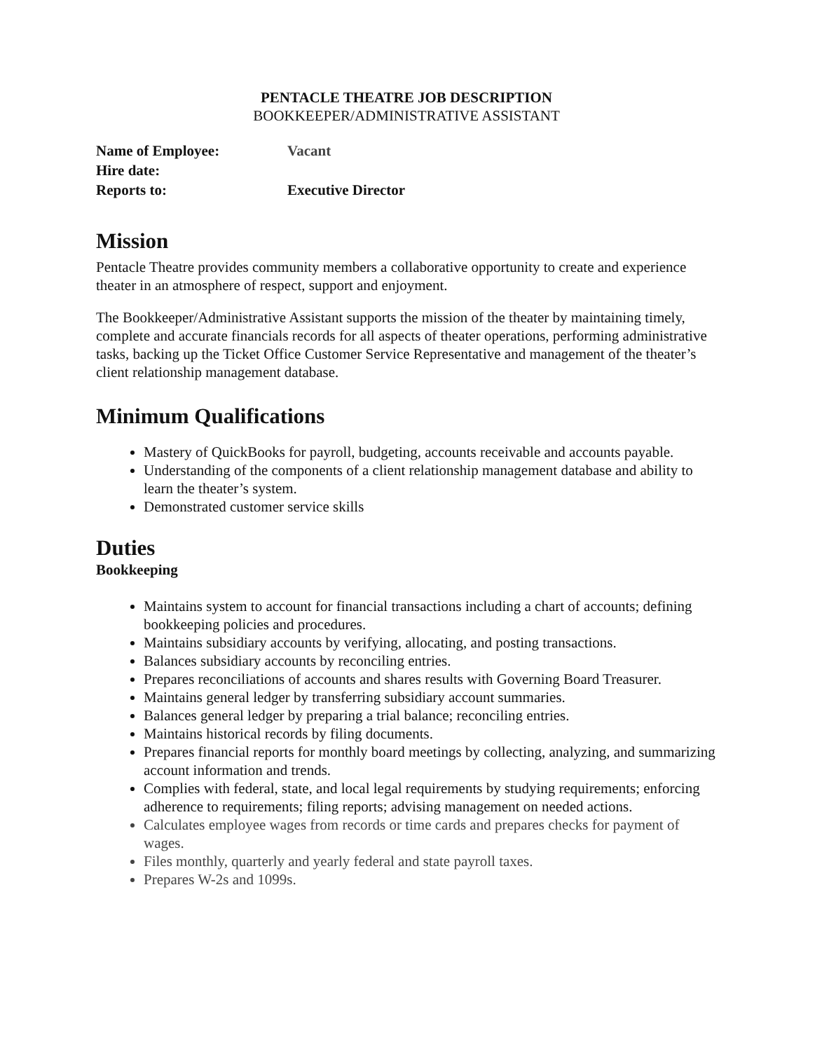PENTACLE THEATRE JOB DESCRIPTION
BOOKKEEPER/ADMINISTRATIVE ASSISTANT
Name of Employee: Vacant
Hire date:
Reports to: Executive Director
Mission
Pentacle Theatre provides community members a collaborative opportunity to create and experience theater in an atmosphere of respect, support and enjoyment.
The Bookkeeper/Administrative Assistant supports the mission of the theater by maintaining timely, complete and accurate financials records for all aspects of theater operations, performing administrative tasks, backing up the Ticket Office Customer Service Representative and management of the theater’s client relationship management database.
Minimum Qualifications
Mastery of QuickBooks for payroll, budgeting, accounts receivable and accounts payable.
Understanding of the components of a client relationship management database and ability to learn the theater’s system.
Demonstrated customer service skills
Duties
Bookkeeping
Maintains system to account for financial transactions including a chart of accounts; defining bookkeeping policies and procedures.
Maintains subsidiary accounts by verifying, allocating, and posting transactions.
Balances subsidiary accounts by reconciling entries.
Prepares reconciliations of accounts and shares results with Governing Board Treasurer.
Maintains general ledger by transferring subsidiary account summaries.
Balances general ledger by preparing a trial balance; reconciling entries.
Maintains historical records by filing documents.
Prepares financial reports for monthly board meetings by collecting, analyzing, and summarizing account information and trends.
Complies with federal, state, and local legal requirements by studying requirements; enforcing adherence to requirements; filing reports; advising management on needed actions.
Calculates employee wages from records or time cards and prepares checks for payment of wages.
Files monthly, quarterly and yearly federal and state payroll taxes.
Prepares W-2s and 1099s.